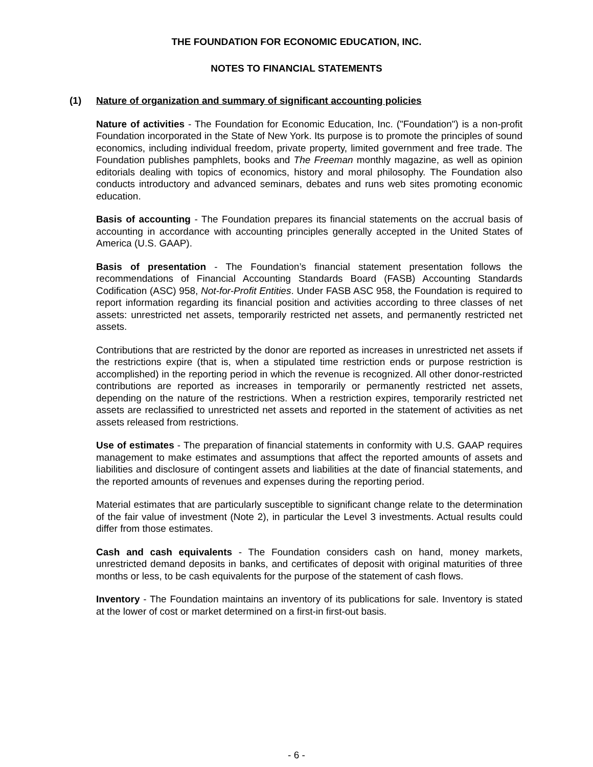THE FOUNDATION FOR ECONOMIC EDUCATION, INC.
NOTES TO FINANCIAL STATEMENTS
(1) Nature of organization and summary of significant accounting policies
Nature of activities - The Foundation for Economic Education, Inc. ("Foundation") is a non-profit Foundation incorporated in the State of New York. Its purpose is to promote the principles of sound economics, including individual freedom, private property, limited government and free trade. The Foundation publishes pamphlets, books and The Freeman monthly magazine, as well as opinion editorials dealing with topics of economics, history and moral philosophy. The Foundation also conducts introductory and advanced seminars, debates and runs web sites promoting economic education.
Basis of accounting - The Foundation prepares its financial statements on the accrual basis of accounting in accordance with accounting principles generally accepted in the United States of America (U.S. GAAP).
Basis of presentation - The Foundation’s financial statement presentation follows the recommendations of Financial Accounting Standards Board (FASB) Accounting Standards Codification (ASC) 958, Not-for-Profit Entities. Under FASB ASC 958, the Foundation is required to report information regarding its financial position and activities according to three classes of net assets: unrestricted net assets, temporarily restricted net assets, and permanently restricted net assets.
Contributions that are restricted by the donor are reported as increases in unrestricted net assets if the restrictions expire (that is, when a stipulated time restriction ends or purpose restriction is accomplished) in the reporting period in which the revenue is recognized. All other donor-restricted contributions are reported as increases in temporarily or permanently restricted net assets, depending on the nature of the restrictions. When a restriction expires, temporarily restricted net assets are reclassified to unrestricted net assets and reported in the statement of activities as net assets released from restrictions.
Use of estimates - The preparation of financial statements in conformity with U.S. GAAP requires management to make estimates and assumptions that affect the reported amounts of assets and liabilities and disclosure of contingent assets and liabilities at the date of financial statements, and the reported amounts of revenues and expenses during the reporting period.
Material estimates that are particularly susceptible to significant change relate to the determination of the fair value of investment (Note 2), in particular the Level 3 investments. Actual results could differ from those estimates.
Cash and cash equivalents - The Foundation considers cash on hand, money markets, unrestricted demand deposits in banks, and certificates of deposit with original maturities of three months or less, to be cash equivalents for the purpose of the statement of cash flows.
Inventory - The Foundation maintains an inventory of its publications for sale. Inventory is stated at the lower of cost or market determined on a first-in first-out basis.
- 6 -